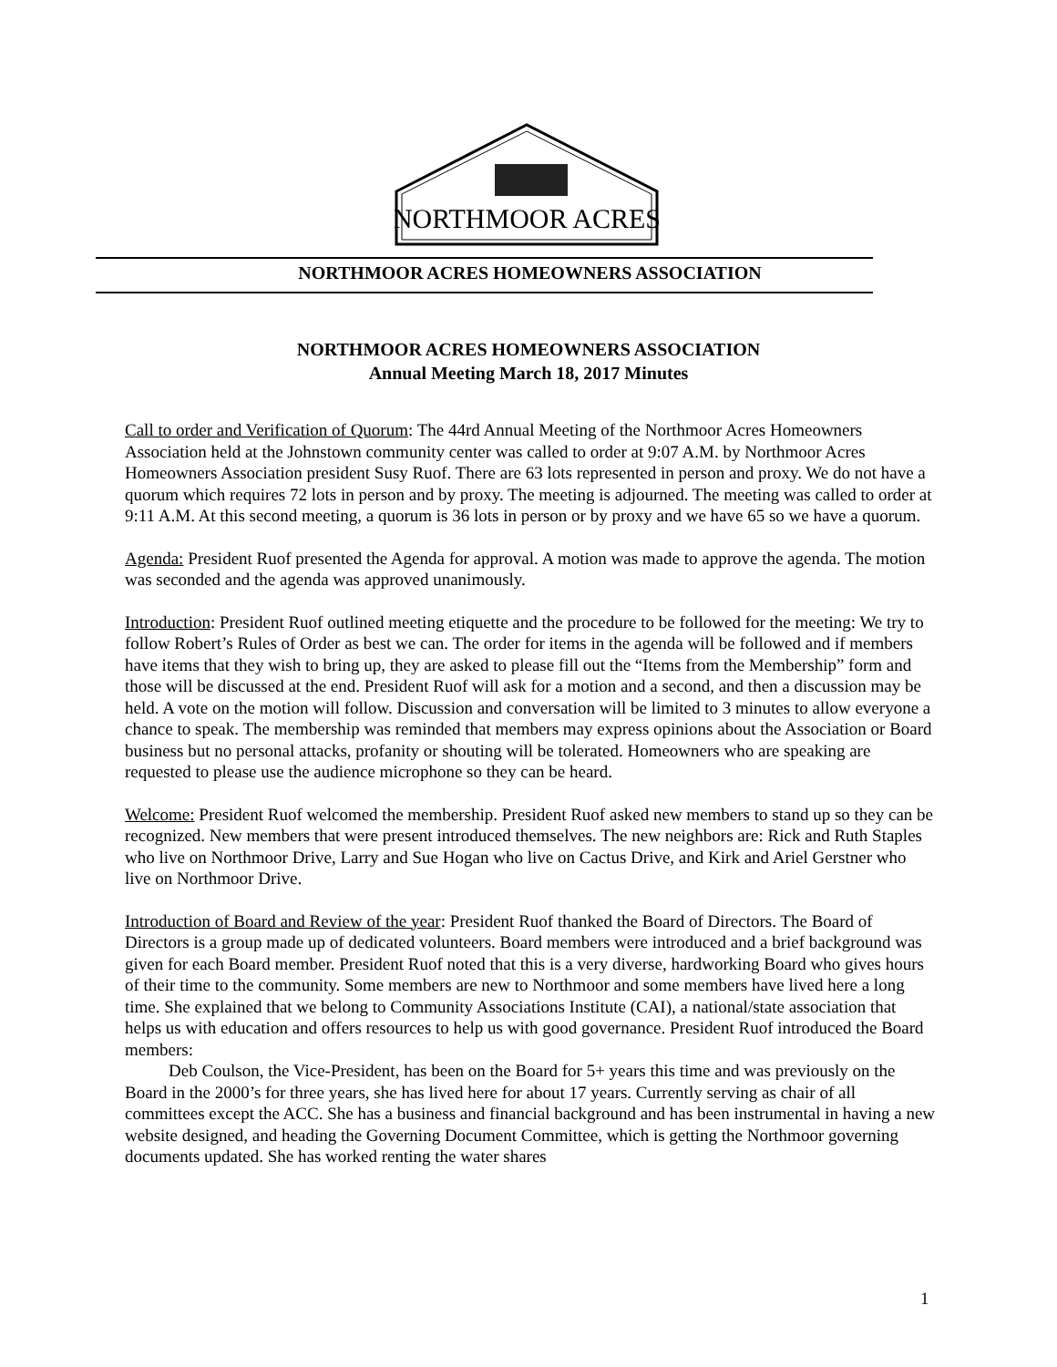NORTHMOOR ACRES
NORTHMOOR ACRES HOMEOWNERS ASSOCIATION
NORTHMOOR ACRES HOMEOWNERS ASSOCIATION
Annual Meeting March 18, 2017 Minutes
Call to order and Verification of Quorum: The 44rd Annual Meeting of the Northmoor Acres Homeowners Association held at the Johnstown community center was called to order at 9:07 A.M. by Northmoor Acres Homeowners Association president Susy Ruof. There are 63 lots represented in person and proxy. We do not have a quorum which requires 72 lots in person and by proxy. The meeting is adjourned. The meeting was called to order at 9:11 A.M. At this second meeting, a quorum is 36 lots in person or by proxy and we have 65 so we have a quorum.
Agenda: President Ruof presented the Agenda for approval. A motion was made to approve the agenda. The motion was seconded and the agenda was approved unanimously.
Introduction: President Ruof outlined meeting etiquette and the procedure to be followed for the meeting: We try to follow Robert’s Rules of Order as best we can. The order for items in the agenda will be followed and if members have items that they wish to bring up, they are asked to please fill out the “Items from the Membership” form and those will be discussed at the end. President Ruof will ask for a motion and a second, and then a discussion may be held. A vote on the motion will follow. Discussion and conversation will be limited to 3 minutes to allow everyone a chance to speak. The membership was reminded that members may express opinions about the Association or Board business but no personal attacks, profanity or shouting will be tolerated. Homeowners who are speaking are requested to please use the audience microphone so they can be heard.
Welcome: President Ruof welcomed the membership. President Ruof asked new members to stand up so they can be recognized. New members that were present introduced themselves. The new neighbors are: Rick and Ruth Staples who live on Northmoor Drive, Larry and Sue Hogan who live on Cactus Drive, and Kirk and Ariel Gerstner who live on Northmoor Drive.
Introduction of Board and Review of the year: President Ruof thanked the Board of Directors. The Board of Directors is a group made up of dedicated volunteers. Board members were introduced and a brief background was given for each Board member. President Ruof noted that this is a very diverse, hardworking Board who gives hours of their time to the community. Some members are new to Northmoor and some members have lived here a long time. She explained that we belong to Community Associations Institute (CAI), a national/state association that helps us with education and offers resources to help us with good governance. President Ruof introduced the Board members:
Deb Coulson, the Vice-President, has been on the Board for 5+ years this time and was previously on the Board in the 2000’s for three years, she has lived here for about 17 years. Currently serving as chair of all committees except the ACC. She has a business and financial background and has been instrumental in having a new website designed, and heading the Governing Document Committee, which is getting the Northmoor governing documents updated. She has worked renting the water shares
1